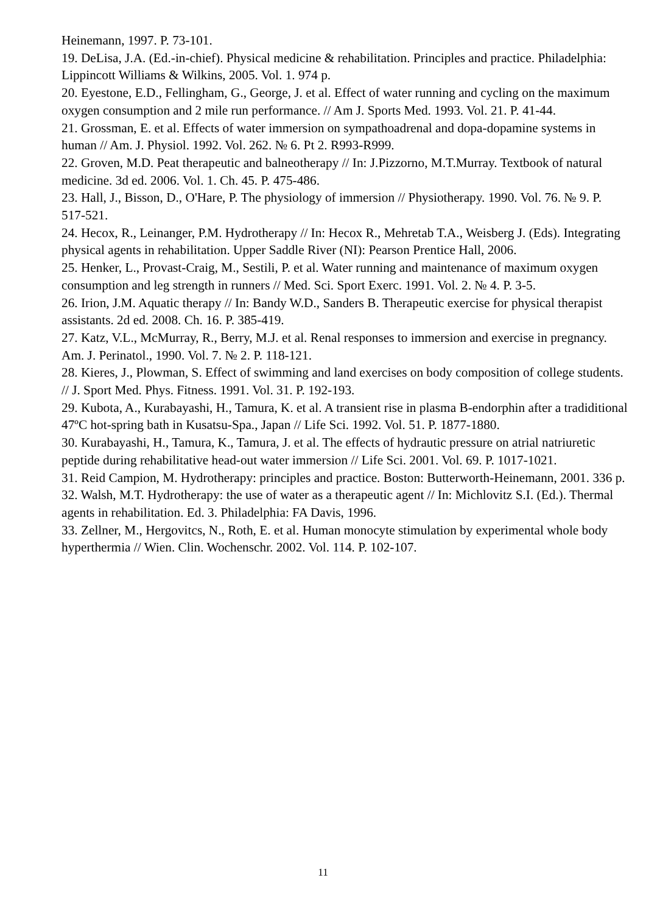Heinemann, 1997. P. 73-101.
19. DeLisa, J.A. (Ed.-in-chief). Physical medicine & rehabilitation. Principles and practice. Philadelphia: Lippincott Williams & Wilkins, 2005. Vol. 1. 974 p.
20. Eyestone, E.D., Fellingham, G., George, J. et al. Effect of water running and cycling on the maximum oxygen consumption and 2 mile run performance. // Am J. Sports Med. 1993. Vol. 21. P. 41-44.
21. Grossman, E. et al. Effects of water immersion on sympathoadrenal and dopa-dopamine systems in human // Am. J. Physiol. 1992. Vol. 262. № 6. Pt 2. R993-R999.
22. Groven, M.D. Peat therapeutic and balneotherapy // In: J.Pizzorno, M.T.Murray. Textbook of natural medicine. 3d ed. 2006. Vol. 1. Ch. 45. P. 475-486.
23. Hall, J., Bisson, D., O'Hare, P. The physiology of immersion // Physiotherapy. 1990. Vol. 76. № 9. P. 517-521.
24. Hecox, R., Leinanger, P.M. Hydrotherapy // In: Hecox R., Mehretab T.A., Weisberg J. (Eds). Integrating physical agents in rehabilitation. Upper Saddle River (NI): Pearson Prentice Hall, 2006.
25. Henker, L., Provast-Craig, M., Sestili, P. et al. Water running and maintenance of maximum oxygen consumption and leg strength in runners // Med. Sci. Sport Exerc. 1991. Vol. 2. № 4. P. 3-5.
26. Irion, J.M. Aquatic therapy // In: Bandy W.D., Sanders B. Therapeutic exercise for physical therapist assistants. 2d ed. 2008. Ch. 16. P. 385-419.
27. Katz, V.L., McMurray, R., Berry, M.J. et al. Renal responses to immersion and exercise in pregnancy. Am. J. Perinatol., 1990. Vol. 7. № 2. P. 118-121.
28. Kieres, J., Plowman, S. Effect of swimming and land exercises on body composition of college students. // J. Sport Med. Phys. Fitness. 1991. Vol. 31. P. 192-193.
29. Kubota, A., Kurabayashi, H., Tamura, K. et al. A transient rise in plasma B-endorphin after a tradiditional 47ºC hot-spring bath in Kusatsu-Spa., Japan // Life Sci. 1992. Vol. 51. P. 1877-1880.
30. Kurabayashi, H., Tamura, K., Tamura, J. et al. The effects of hydrautic pressure on atrial natriuretic peptide during rehabilitative head-out water immersion // Life Sci. 2001. Vol. 69. P. 1017-1021.
31. Reid Campion, M. Hydrotherapy: principles and practice. Boston: Butterworth-Heinemann, 2001. 336 p.
32. Walsh, M.T. Hydrotherapy: the use of water as a therapeutic agent // In: Michlovitz S.I. (Ed.). Thermal agents in rehabilitation. Ed. 3. Philadelphia: FA Davis, 1996.
33. Zellner, M., Hergovitcs, N., Roth, E. et al. Human monocyte stimulation by experimental whole body hyperthermia // Wien. Clin. Wochenschr. 2002. Vol. 114. P. 102-107.
11